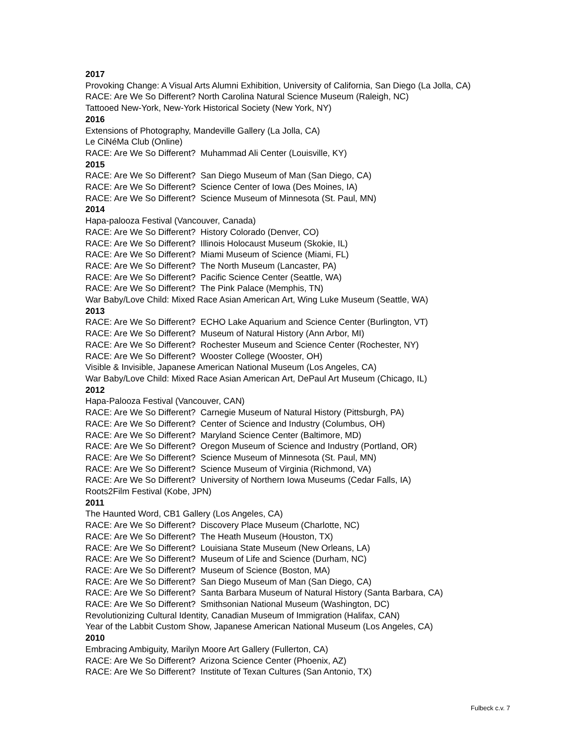2017
Provoking Change: A Visual Arts Alumni Exhibition, University of California, San Diego (La Jolla, CA)
RACE: Are We So Different? North Carolina Natural Science Museum (Raleigh, NC)
Tattooed New-York, New-York Historical Society (New York, NY)
2016
Extensions of Photography, Mandeville Gallery (La Jolla, CA)
Le CiNéMa Club (Online)
RACE: Are We So Different? Muhammad Ali Center (Louisville, KY)
2015
RACE: Are We So Different? San Diego Museum of Man (San Diego, CA)
RACE: Are We So Different? Science Center of Iowa (Des Moines, IA)
RACE: Are We So Different? Science Museum of Minnesota (St. Paul, MN)
2014
Hapa-palooza Festival (Vancouver, Canada)
RACE: Are We So Different? History Colorado (Denver, CO)
RACE: Are We So Different? Illinois Holocaust Museum (Skokie, IL)
RACE: Are We So Different? Miami Museum of Science (Miami, FL)
RACE: Are We So Different? The North Museum (Lancaster, PA)
RACE: Are We So Different? Pacific Science Center (Seattle, WA)
RACE: Are We So Different? The Pink Palace (Memphis, TN)
War Baby/Love Child: Mixed Race Asian American Art, Wing Luke Museum (Seattle, WA)
2013
RACE: Are We So Different? ECHO Lake Aquarium and Science Center (Burlington, VT)
RACE: Are We So Different? Museum of Natural History (Ann Arbor, MI)
RACE: Are We So Different? Rochester Museum and Science Center (Rochester, NY)
RACE: Are We So Different? Wooster College (Wooster, OH)
Visible & Invisible, Japanese American National Museum (Los Angeles, CA)
War Baby/Love Child: Mixed Race Asian American Art, DePaul Art Museum (Chicago, IL)
2012
Hapa-Palooza Festival (Vancouver, CAN)
RACE: Are We So Different? Carnegie Museum of Natural History (Pittsburgh, PA)
RACE: Are We So Different? Center of Science and Industry (Columbus, OH)
RACE: Are We So Different? Maryland Science Center (Baltimore, MD)
RACE: Are We So Different? Oregon Museum of Science and Industry (Portland, OR)
RACE: Are We So Different? Science Museum of Minnesota (St. Paul, MN)
RACE: Are We So Different? Science Museum of Virginia (Richmond, VA)
RACE: Are We So Different? University of Northern Iowa Museums (Cedar Falls, IA)
Roots2Film Festival (Kobe, JPN)
2011
The Haunted Word, CB1 Gallery (Los Angeles, CA)
RACE: Are We So Different? Discovery Place Museum (Charlotte, NC)
RACE: Are We So Different? The Heath Museum (Houston, TX)
RACE: Are We So Different? Louisiana State Museum (New Orleans, LA)
RACE: Are We So Different? Museum of Life and Science (Durham, NC)
RACE: Are We So Different? Museum of Science (Boston, MA)
RACE: Are We So Different? San Diego Museum of Man (San Diego, CA)
RACE: Are We So Different? Santa Barbara Museum of Natural History (Santa Barbara, CA)
RACE: Are We So Different? Smithsonian National Museum (Washington, DC)
Revolutionizing Cultural Identity, Canadian Museum of Immigration (Halifax, CAN)
Year of the Labbit Custom Show, Japanese American National Museum (Los Angeles, CA)
2010
Embracing Ambiguity, Marilyn Moore Art Gallery (Fullerton, CA)
RACE: Are We So Different? Arizona Science Center (Phoenix, AZ)
RACE: Are We So Different? Institute of Texan Cultures (San Antonio, TX)
Fulbeck c.v. 7